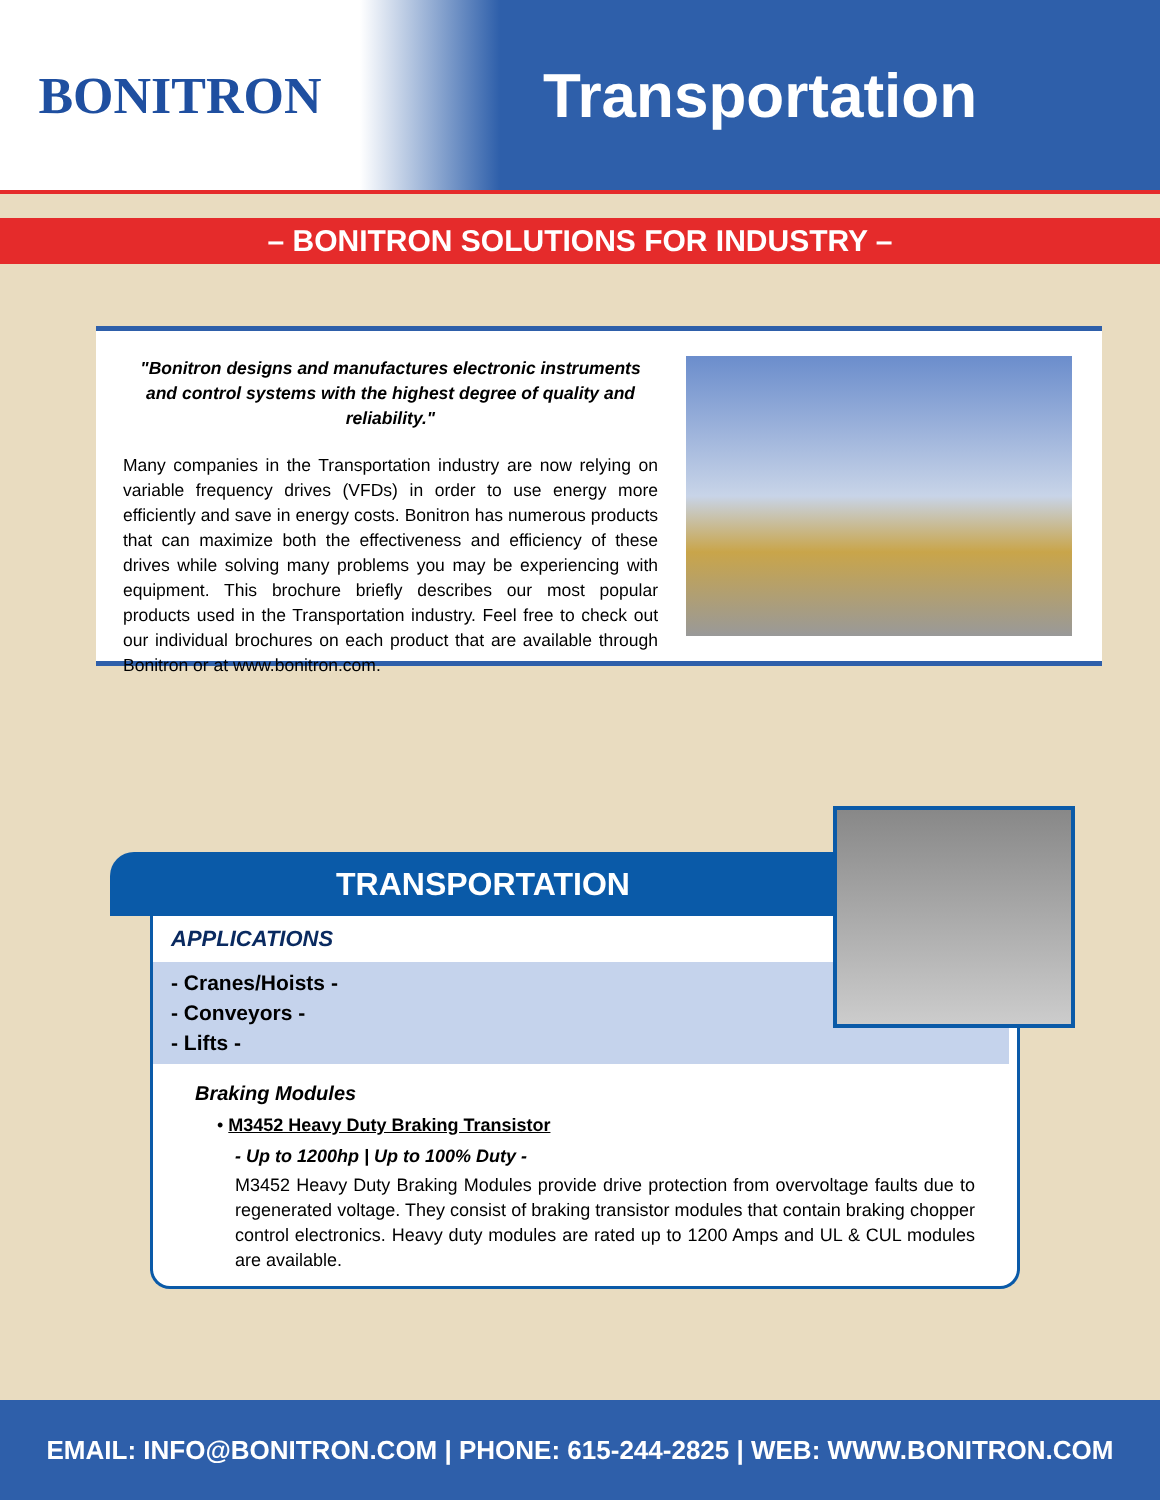BONITRON
Transportation
– BONITRON SOLUTIONS FOR INDUSTRY –
"Bonitron designs and manufactures electronic instruments and control systems with the highest degree of quality and reliability."
Many companies in the Transportation industry are now relying on variable frequency drives (VFDs) in order to use energy more efficiently and save in energy costs. Bonitron has numerous products that can maximize both the effectiveness and efficiency of these drives while solving many problems you may be experiencing with equipment. This brochure briefly describes our most popular products used in the Transportation industry. Feel free to check out our individual brochures on each product that are available through Bonitron or at www.bonitron.com.
TRANSPORTATION
APPLICATIONS
- Cranes/Hoists -
- Conveyors -
- Lifts -
Braking Modules
• M3452 Heavy Duty Braking Transistor
- Up to 1200hp | Up to 100% Duty -
M3452 Heavy Duty Braking Modules provide drive protection from overvoltage faults due to regenerated voltage. They consist of braking transistor modules that contain braking chopper control electronics. Heavy duty modules are rated up to 1200 Amps and UL & CUL modules are available.
EMAIL: INFO@BONITRON.COM | PHONE: 615-244-2825 | WEB: WWW.BONITRON.COM